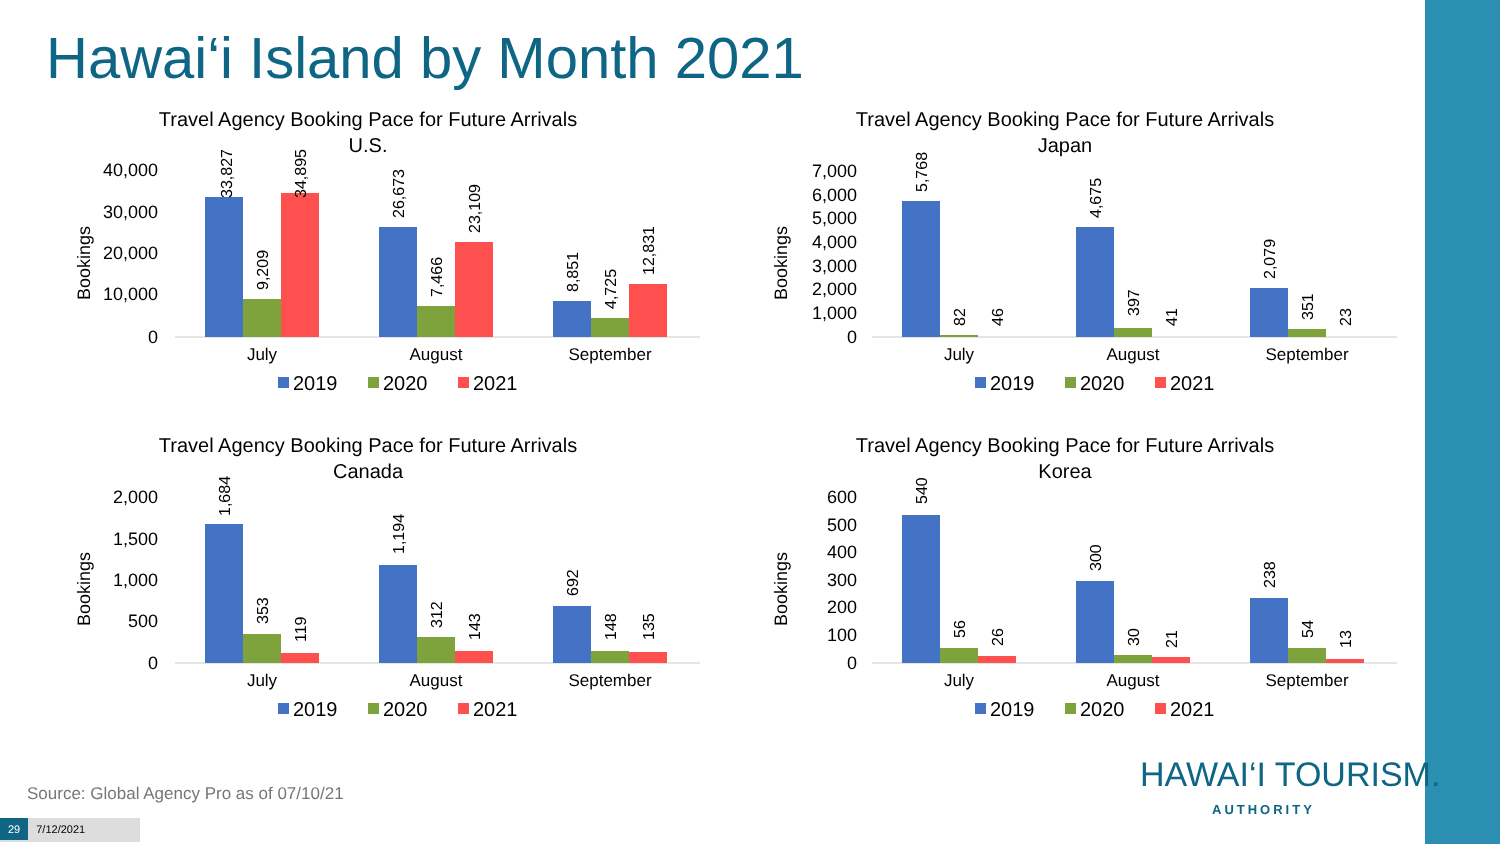Hawai‘i Island by Month 2021
Travel Agency Booking Pace for Future Arrivals
U.S.
Bookings
40,000
30,000
20,000
10,000
0
July
August
September
33,827
9,209
34,895
26,673
7,466
23,109
8,851
4,725
12,831
2019
2020
2021
Travel Agency Booking Pace for Future Arrivals
Japan
Bookings
7,000
6,000
5,000
4,000
3,000
2,000
1,000
0
July
August
September
5,768
82
46
4,675
397
41
2,079
351
23
2019
2020
2021
Travel Agency Booking Pace for Future Arrivals
Canada
Bookings
2,000
1,500
1,000
500
0
July
August
September
1,684
353
119
1,194
312
143
692
148
135
2019
2020
2021
Travel Agency Booking Pace for Future Arrivals
Korea
Bookings
600
500
400
300
200
100
0
July
August
September
540
56
26
300
30
21
238
54
13
2019
2020
2021
Source: Global Agency Pro as of 07/10/21
HAWAI‘I TOURISM.
AUTHORITY
29 7/12/2021